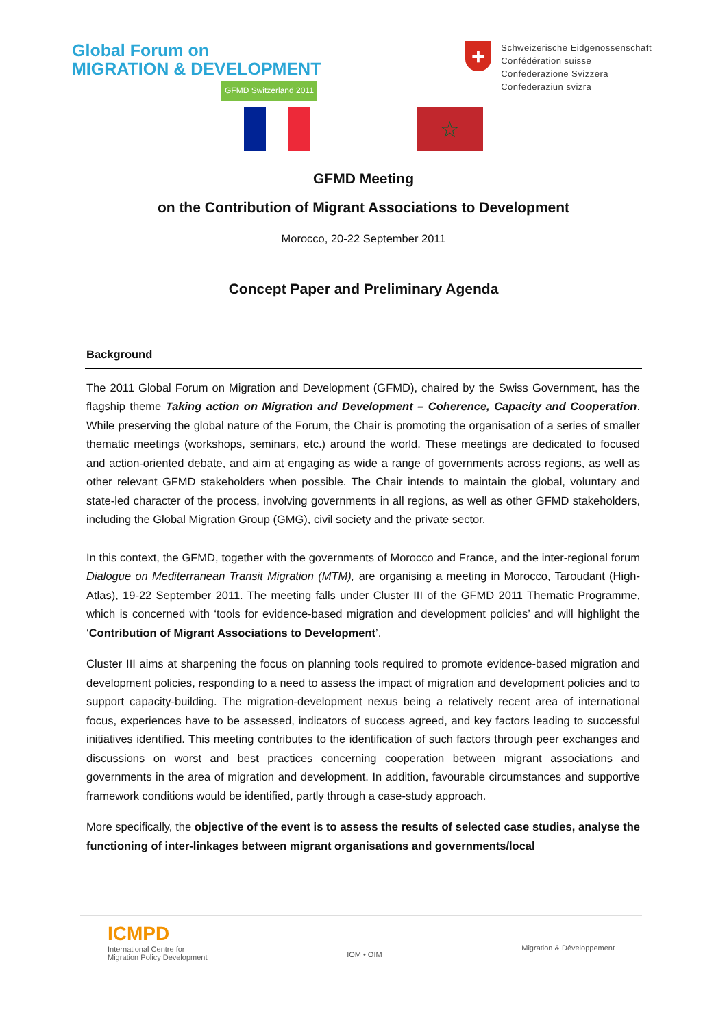Global Forum on
MIGRATION & DEVELOPMENT
GFMD Switzerland 2011
+
Schweizerische Eidgenossenschaft
Confédération suisse
Confederazione Svizzera
Confederaziun svizra
☆
GFMD Meeting
on the Contribution of Migrant Associations to Development
Morocco, 20-22 September 2011
Concept Paper and Preliminary Agenda
Background
The 2011 Global Forum on Migration and Development (GFMD), chaired by the Swiss Government, has the flagship theme Taking action on Migration and Development – Coherence, Capacity and Cooperation. While preserving the global nature of the Forum, the Chair is promoting the organisation of a series of smaller thematic meetings (workshops, seminars, etc.) around the world. These meetings are dedicated to focused and action-oriented debate, and aim at engaging as wide a range of governments across regions, as well as other relevant GFMD stakeholders when possible. The Chair intends to maintain the global, voluntary and state-led character of the process, involving governments in all regions, as well as other GFMD stakeholders, including the Global Migration Group (GMG), civil society and the private sector.
In this context, the GFMD, together with the governments of Morocco and France, and the inter-regional forum Dialogue on Mediterranean Transit Migration (MTM), are organising a meeting in Morocco, Taroudant (High-Atlas), 19-22 September 2011. The meeting falls under Cluster III of the GFMD 2011 Thematic Programme, which is concerned with ‘tools for evidence-based migration and development policies’ and will highlight the ‘Contribution of Migrant Associations to Development’.
Cluster III aims at sharpening the focus on planning tools required to promote evidence-based migration and development policies, responding to a need to assess the impact of migration and development policies and to support capacity-building. The migration-development nexus being a relatively recent area of international focus, experiences have to be assessed, indicators of success agreed, and key factors leading to successful initiatives identified. This meeting contributes to the identification of such factors through peer exchanges and discussions on worst and best practices concerning cooperation between migrant associations and governments in the area of migration and development. In addition, favourable circumstances and supportive framework conditions would be identified, partly through a case-study approach.
More specifically, the objective of the event is to assess the results of selected case studies, analyse the functioning of inter-linkages between migrant organisations and governments/local
ICMPD
International Centre for
Migration Policy Development
IOM • OIM
Migration & Développement